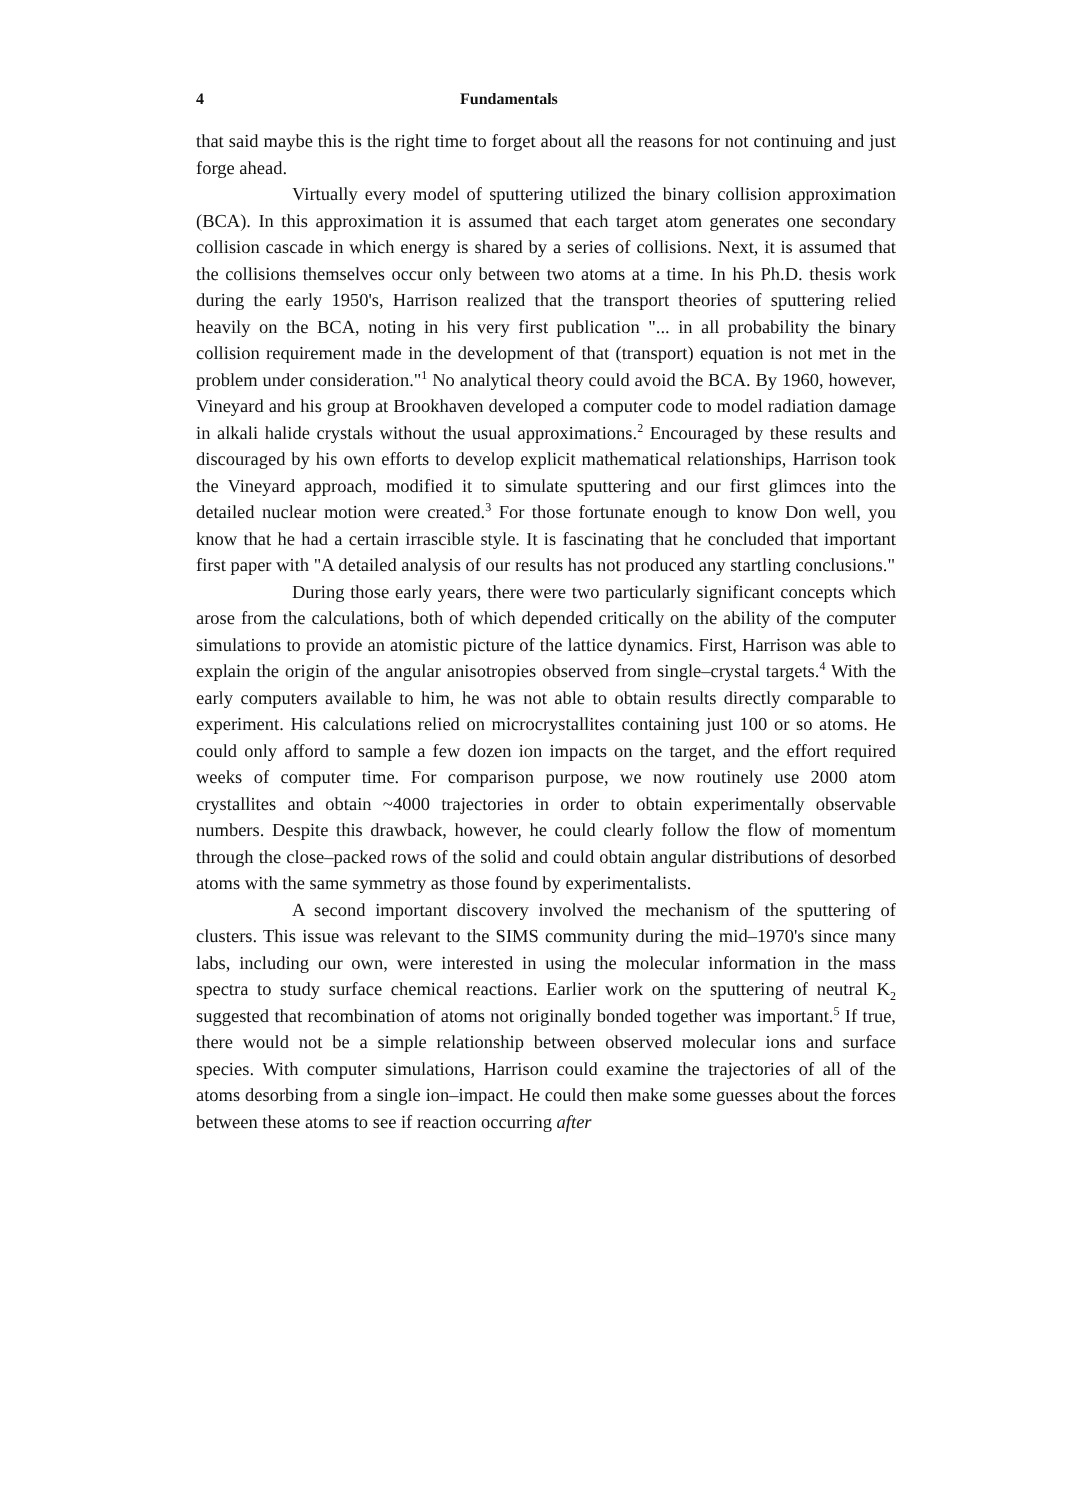4 Fundamentals
that said maybe this is the right time to forget about all the reasons for not continuing and just forge ahead.
Virtually every model of sputtering utilized the binary collision approximation (BCA). In this approximation it is assumed that each target atom generates one secondary collision cascade in which energy is shared by a series of collisions. Next, it is assumed that the collisions themselves occur only between two atoms at a time. In his Ph.D. thesis work during the early 1950's, Harrison realized that the transport theories of sputtering relied heavily on the BCA, noting in his very first publication "... in all probability the binary collision requirement made in the development of that (transport) equation is not met in the problem under consideration."<sup>1</sup> No analytical theory could avoid the BCA. By 1960, however, Vineyard and his group at Brookhaven developed a computer code to model radiation damage in alkali halide crystals without the usual approximations.<sup>2</sup> Encouraged by these results and discouraged by his own efforts to develop explicit mathematical relationships, Harrison took the Vineyard approach, modified it to simulate sputtering and our first glimces into the detailed nuclear motion were created.<sup>3</sup> For those fortunate enough to know Don well, you know that he had a certain irrascible style. It is fascinating that he concluded that important first paper with "A detailed analysis of our results has not produced any startling conclusions."
During those early years, there were two particularly significant concepts which arose from the calculations, both of which depended critically on the ability of the computer simulations to provide an atomistic picture of the lattice dynamics. First, Harrison was able to explain the origin of the angular anisotropies observed from single–crystal targets.<sup>4</sup> With the early computers available to him, he was not able to obtain results directly comparable to experiment. His calculations relied on microcrystallites containing just 100 or so atoms. He could only afford to sample a few dozen ion impacts on the target, and the effort required weeks of computer time. For comparison purpose, we now routinely use 2000 atom crystallites and obtain ~4000 trajectories in order to obtain experimentally observable numbers. Despite this drawback, however, he could clearly follow the flow of momentum through the close–packed rows of the solid and could obtain angular distributions of desorbed atoms with the same symmetry as those found by experimentalists.
A second important discovery involved the mechanism of the sputtering of clusters. This issue was relevant to the SIMS community during the mid–1970's since many labs, including our own, were interested in using the molecular information in the mass spectra to study surface chemical reactions. Earlier work on the sputtering of neutral K<sub>2</sub> suggested that recombination of atoms not originally bonded together was important.<sup>5</sup> If true, there would not be a simple relationship between observed molecular ions and surface species. With computer simulations, Harrison could examine the trajectories of all of the atoms desorbing from a single ion–impact. He could then make some guesses about the forces between these atoms to see if reaction occurring after